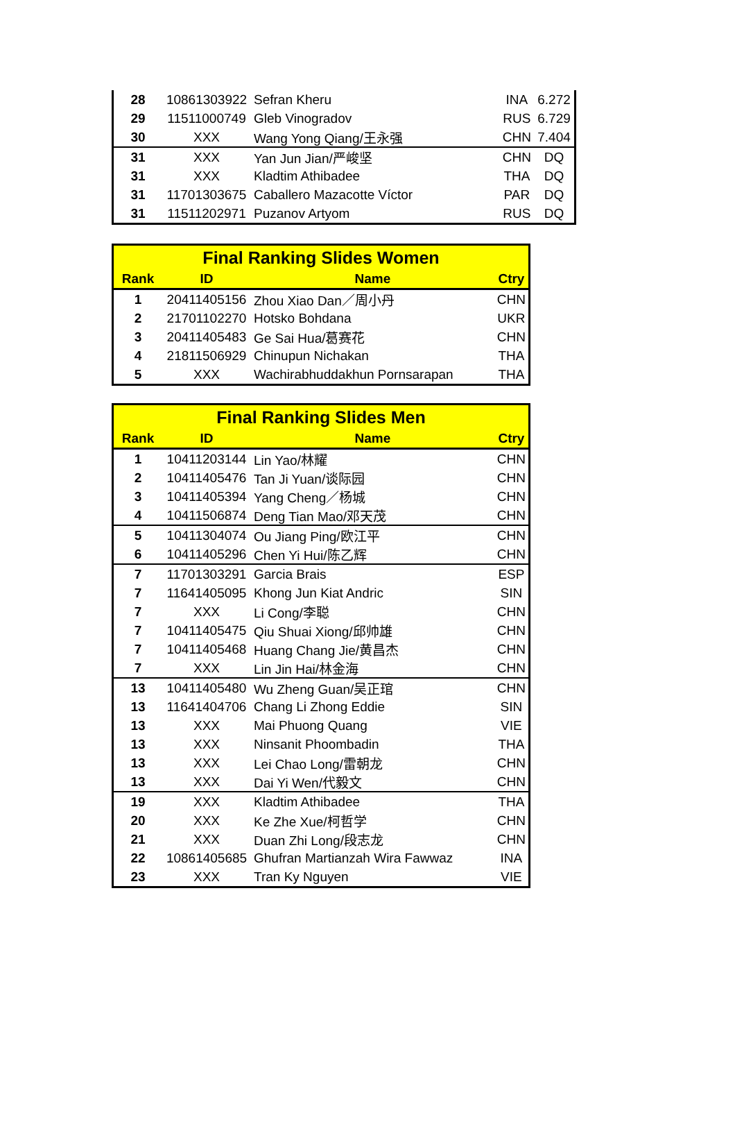| 28 | 10861303922 | Sefran Kheru | INA | 6.272 |
| 29 | 11511000749 | Gleb Vinogradov | RUS | 6.729 |
| 30 | XXX | Wang Yong Qiang/王永强 | CHN | 7.404 |
| 31 | XXX | Yan Jun Jian/严峻坚 | CHN | DQ |
| 31 | XXX | Kladtim Athibadee | THA | DQ |
| 31 | 11701303675 | Caballero Mazacotte Víctor | PAR | DQ |
| 31 | 11511202971 | Puzanov Artyom | RUS | DQ |
| Final Ranking Slides Women | | | |
| --- | --- | --- | --- |
| Rank | ID | Name | Ctry |
| 1 | 20411405156 | Zhou Xiao Dan／周小丹 | CHN |
| 2 | 21701102270 | Hotsko Bohdana | UKR |
| 3 | 20411405483 | Ge Sai Hua/葛赛花 | CHN |
| 4 | 21811506929 | Chinupun Nichakan | THA |
| 5 | XXX | Wachirabhuddakhun Pornsarapan | THA |
| Final Ranking Slides Men | | | |
| --- | --- | --- | --- |
| Rank | ID | Name | Ctry |
| 1 | 10411203144 | Lin Yao/林耀 | CHN |
| 2 | 10411405476 | Tan Ji Yuan/谈际园 | CHN |
| 3 | 10411405394 | Yang Cheng／杨城 | CHN |
| 4 | 10411506874 | Deng Tian Mao/邓天茂 | CHN |
| 5 | 10411304074 | Ou Jiang Ping/欧江平 | CHN |
| 6 | 10411405296 | Chen Yi Hui/陈乙辉 | CHN |
| 7 | 11701303291 | Garcia Brais | ESP |
| 7 | 11641405095 | Khong Jun Kiat Andric | SIN |
| 7 | XXX | Li Cong/李聪 | CHN |
| 7 | 10411405475 | Qiu Shuai Xiong/邱帅雄 | CHN |
| 7 | 10411405468 | Huang Chang Jie/黄昌杰 | CHN |
| 7 | XXX | Lin Jin Hai/林金海 | CHN |
| 13 | 10411405480 | Wu Zheng Guan/吴正琯 | CHN |
| 13 | 11641404706 | Chang Li Zhong Eddie | SIN |
| 13 | XXX | Mai Phuong Quang | VIE |
| 13 | XXX | Ninsanit Phoombadin | THA |
| 13 | XXX | Lei Chao Long/雷朝龙 | CHN |
| 13 | XXX | Dai Yi Wen/代毅文 | CHN |
| 19 | XXX | Kladtim Athibadee | THA |
| 20 | XXX | Ke Zhe Xue/柯哲学 | CHN |
| 21 | XXX | Duan Zhi Long/段志龙 | CHN |
| 22 | 10861405685 | Ghufran Martianzah Wira Fawwaz | INA |
| 23 | XXX | Tran Ky Nguyen | VIE |